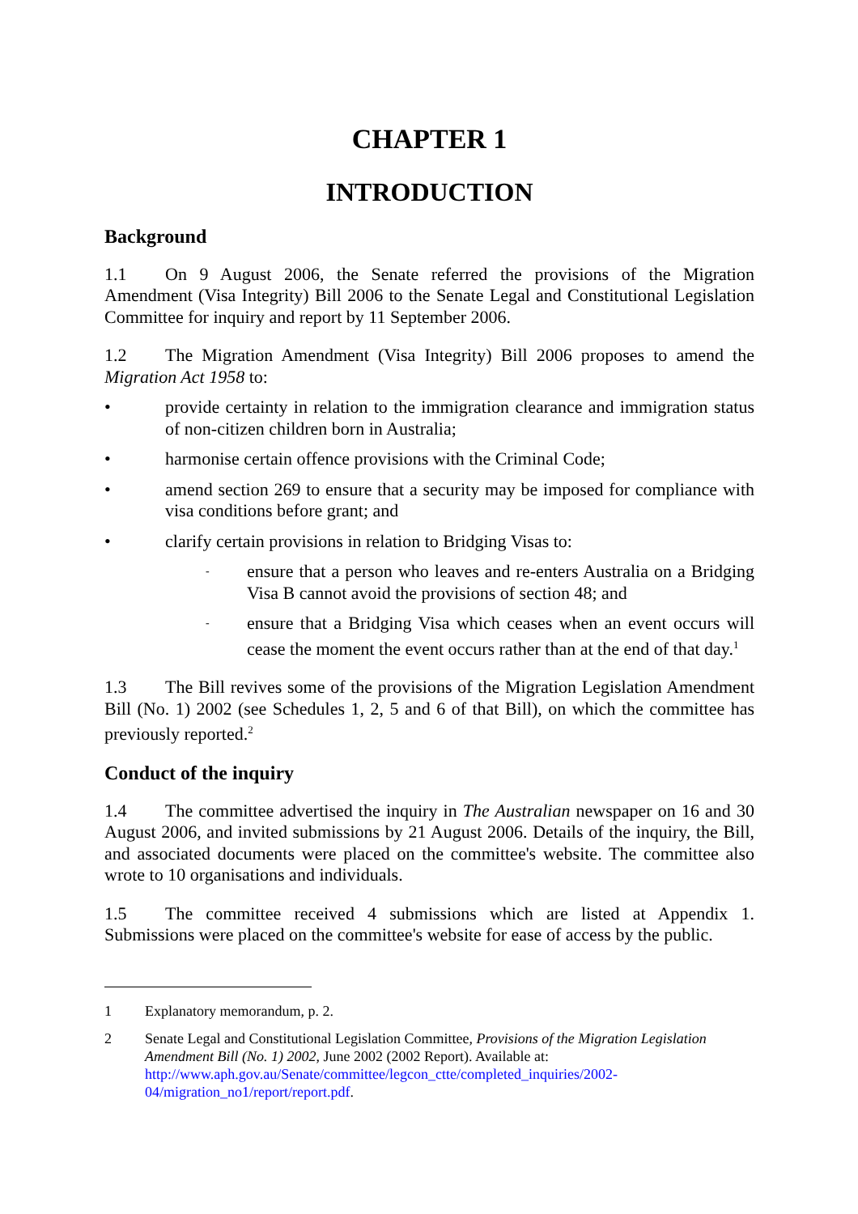CHAPTER 1
INTRODUCTION
Background
1.1 On 9 August 2006, the Senate referred the provisions of the Migration Amendment (Visa Integrity) Bill 2006 to the Senate Legal and Constitutional Legislation Committee for inquiry and report by 11 September 2006.
1.2 The Migration Amendment (Visa Integrity) Bill 2006 proposes to amend the Migration Act 1958 to:
• provide certainty in relation to the immigration clearance and immigration status of non-citizen children born in Australia;
• harmonise certain offence provisions with the Criminal Code;
• amend section 269 to ensure that a security may be imposed for compliance with visa conditions before grant; and
• clarify certain provisions in relation to Bridging Visas to:
- ensure that a person who leaves and re-enters Australia on a Bridging Visa B cannot avoid the provisions of section 48; and
- ensure that a Bridging Visa which ceases when an event occurs will cease the moment the event occurs rather than at the end of that day.<sup>1</sup>
1.3 The Bill revives some of the provisions of the Migration Legislation Amendment Bill (No. 1) 2002 (see Schedules 1, 2, 5 and 6 of that Bill), on which the committee has previously reported.<sup>2</sup>
Conduct of the inquiry
1.4 The committee advertised the inquiry in The Australian newspaper on 16 and 30 August 2006, and invited submissions by 21 August 2006. Details of the inquiry, the Bill, and associated documents were placed on the committee's website. The committee also wrote to 10 organisations and individuals.
1.5 The committee received 4 submissions which are listed at Appendix 1. Submissions were placed on the committee's website for ease of access by the public.
1 Explanatory memorandum, p. 2.
2 Senate Legal and Constitutional Legislation Committee, Provisions of the Migration Legislation Amendment Bill (No. 1) 2002, June 2002 (2002 Report). Available at: http://www.aph.gov.au/Senate/committee/legcon_ctte/completed_inquiries/2002-04/migration_no1/report/report.pdf.